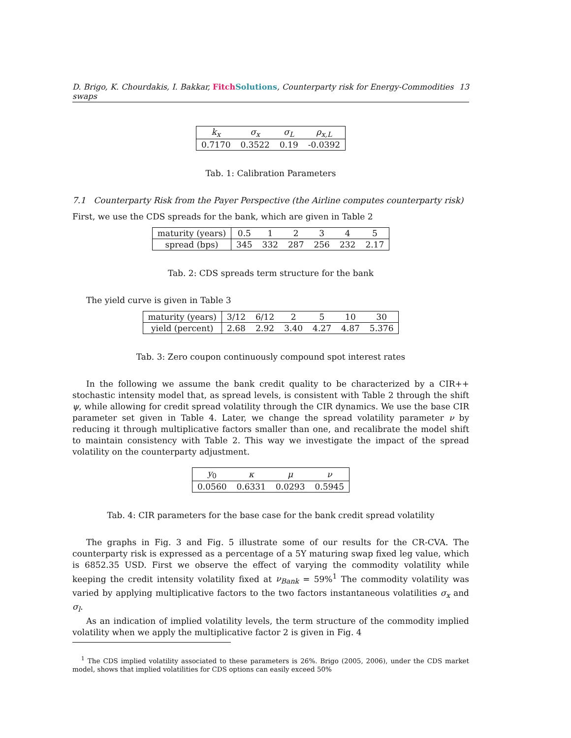D. Brigo, K. Chourdakis, I. Bakkar, Fitch Solutions, Counterparty risk for Energy-Commodities swaps 13
| k<sub>x</sub> | σ<sub>x</sub> | σ<sub>L</sub> | ρ<sub>x,L</sub> |
| --- | --- | --- | --- |
| 0.7170 | 0.3522 | 0.19 | -0.0392 |
Tab. 1: Calibration Parameters
7.1 Counterparty Risk from the Payer Perspective (the Airline computes counterparty risk)
First, we use the CDS spreads for the bank, which are given in Table 2
| maturity (years) | 0.5 | 1 | 2 | 3 | 4 | 5 |
| --- | --- | --- | --- | --- | --- | --- |
| spread (bps) | 345 | 332 | 287 | 256 | 232 | 2.17 |
Tab. 2: CDS spreads term structure for the bank
The yield curve is given in Table 3
| maturity (years) | 3/12 | 6/12 | 2 | 5 | 10 | 30 |
| --- | --- | --- | --- | --- | --- | --- |
| yield (percent) | 2.68 | 2.92 | 3.40 | 4.27 | 4.87 | 5.376 |
Tab. 3: Zero coupon continuously compound spot interest rates
In the following we assume the bank credit quality to be characterized by a CIR++ stochastic intensity model that, as spread levels, is consistent with Table 2 through the shift ψ, while allowing for credit spread volatility through the CIR dynamics. We use the base CIR parameter set given in Table 4. Later, we change the spread volatility parameter ν by reducing it through multiplicative factors smaller than one, and recalibrate the model shift to maintain consistency with Table 2. This way we investigate the impact of the spread volatility on the counterparty adjustment.
| y<sub>0</sub> | κ | μ | ν |
| --- | --- | --- | --- |
| 0.0560 | 0.6331 | 0.0293 | 0.5945 |
Tab. 4: CIR parameters for the base case for the bank credit spread volatility
The graphs in Fig. 3 and Fig. 5 illustrate some of our results for the CR-CVA. The counterparty risk is expressed as a percentage of a 5Y maturing swap fixed leg value, which is 6852.35 USD. First we observe the effect of varying the commodity volatility while keeping the credit intensity volatility fixed at ν<sub>Bank</sub> = 59%<sup>1</sup> The commodity volatility was varied by applying multiplicative factors to the two factors instantaneous volatilities σ<sub>x</sub> and σ<sub>l</sub>.
As an indication of implied volatility levels, the term structure of the commodity implied volatility when we apply the multiplicative factor 2 is given in Fig. 4
<sup>1</sup> The CDS implied volatility associated to these parameters is 26%. Brigo (2005, 2006), under the CDS market model, shows that implied volatilities for CDS options can easily exceed 50%